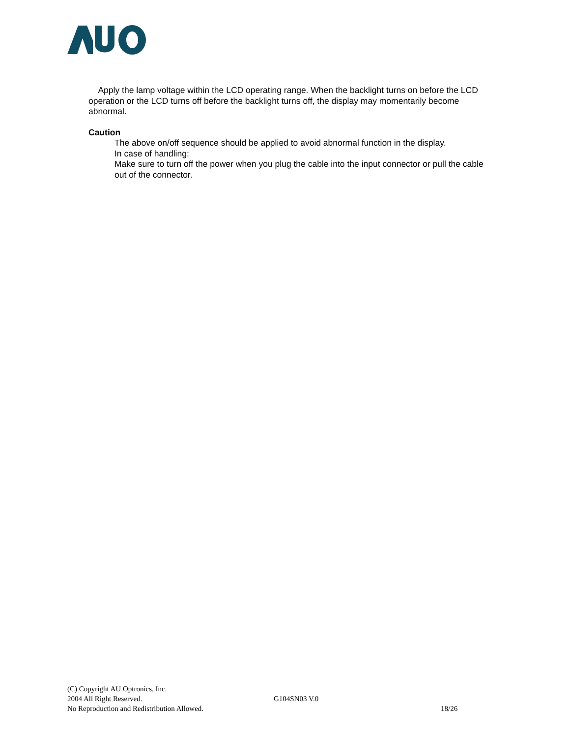Apply the lamp voltage within the LCD operating range. When the backlight turns on before the LCD operation or the LCD turns off before the backlight turns off, the display may momentarily become abnormal.
Caution
The above on/off sequence should be applied to avoid abnormal function in the display.
In case of handling:
Make sure to turn off the power when you plug the cable into the input connector or pull the cable out of the connector.
(C) Copyright AU Optronics, Inc.
2004 All Right Reserved. G104SN03 V.0
No Reproduction and Redistribution Allowed. 18/26